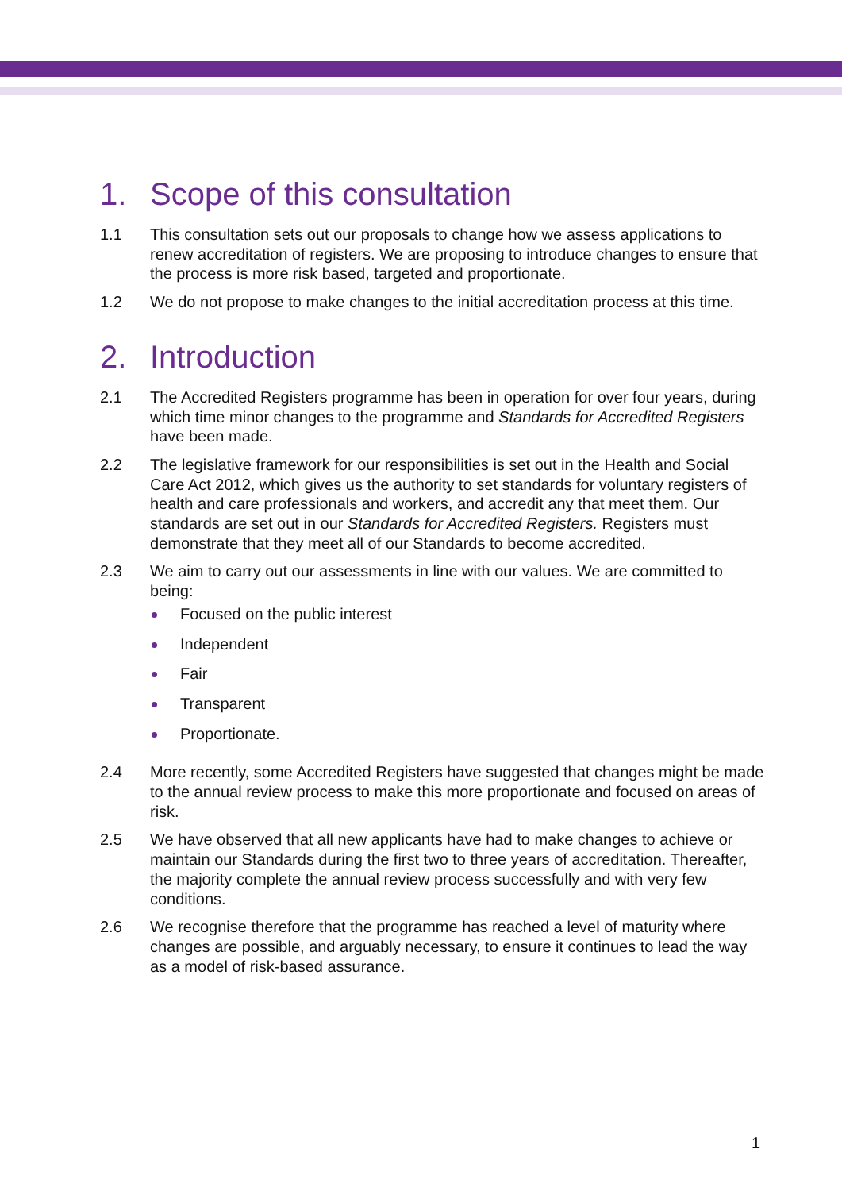1. Scope of this consultation
1.1 This consultation sets out our proposals to change how we assess applications to renew accreditation of registers. We are proposing to introduce changes to ensure that the process is more risk based, targeted and proportionate.
1.2 We do not propose to make changes to the initial accreditation process at this time.
2. Introduction
2.1 The Accredited Registers programme has been in operation for over four years, during which time minor changes to the programme and Standards for Accredited Registers have been made.
2.2 The legislative framework for our responsibilities is set out in the Health and Social Care Act 2012, which gives us the authority to set standards for voluntary registers of health and care professionals and workers, and accredit any that meet them. Our standards are set out in our Standards for Accredited Registers. Registers must demonstrate that they meet all of our Standards to become accredited.
2.3 We aim to carry out our assessments in line with our values. We are committed to being:
Focused on the public interest
Independent
Fair
Transparent
Proportionate.
2.4 More recently, some Accredited Registers have suggested that changes might be made to the annual review process to make this more proportionate and focused on areas of risk.
2.5 We have observed that all new applicants have had to make changes to achieve or maintain our Standards during the first two to three years of accreditation. Thereafter, the majority complete the annual review process successfully and with very few conditions.
2.6 We recognise therefore that the programme has reached a level of maturity where changes are possible, and arguably necessary, to ensure it continues to lead the way as a model of risk-based assurance.
1